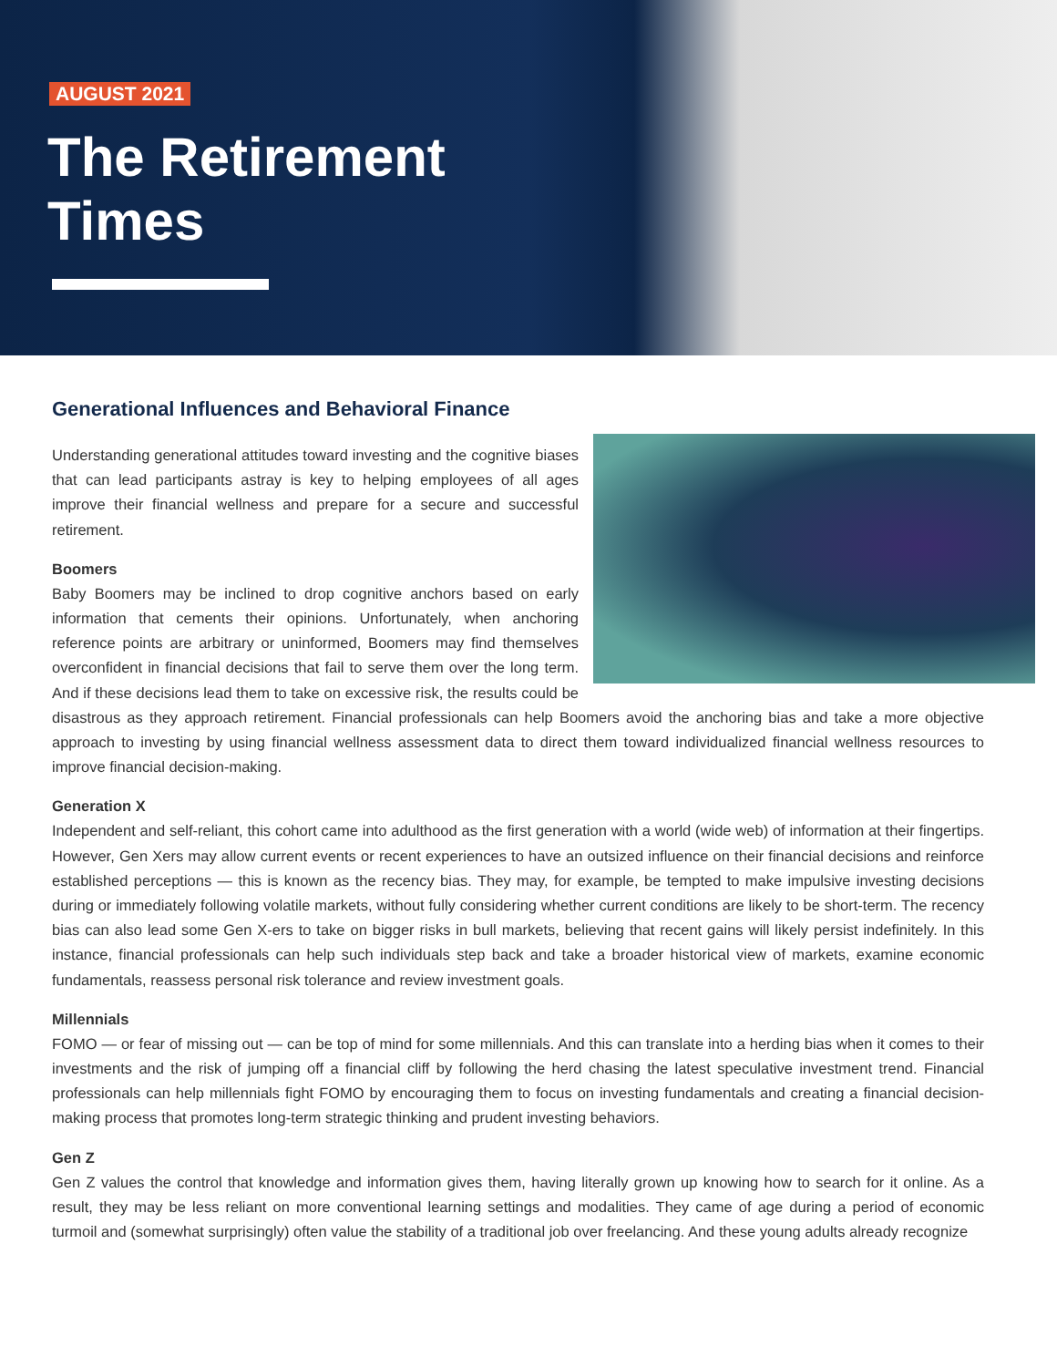AUGUST 2021
The Retirement
Times
Generational Influences and Behavioral Finance
Understanding generational attitudes toward investing and the cognitive biases that can lead participants astray is key to helping employees of all ages improve their financial wellness and prepare for a secure and successful retirement.
Boomers
Baby Boomers may be inclined to drop cognitive anchors based on early information that cements their opinions. Unfortunately, when anchoring reference points are arbitrary or uninformed, Boomers may find themselves overconfident in financial decisions that fail to serve them over the long term. And if these decisions lead them to take on excessive risk, the results could be disastrous as they approach retirement. Financial professionals can help Boomers avoid the anchoring bias and take a more objective approach to investing by using financial wellness assessment data to direct them toward individualized financial wellness resources to improve financial decision-making.
Generation X
Independent and self-reliant, this cohort came into adulthood as the first generation with a world (wide web) of information at their fingertips. However, Gen Xers may allow current events or recent experiences to have an outsized influence on their financial decisions and reinforce established perceptions — this is known as the recency bias. They may, for example, be tempted to make impulsive investing decisions during or immediately following volatile markets, without fully considering whether current conditions are likely to be short-term. The recency bias can also lead some Gen X-ers to take on bigger risks in bull markets, believing that recent gains will likely persist indefinitely. In this instance, financial professionals can help such individuals step back and take a broader historical view of markets, examine economic fundamentals, reassess personal risk tolerance and review investment goals.
Millennials
FOMO — or fear of missing out — can be top of mind for some millennials. And this can translate into a herding bias when it comes to their investments and the risk of jumping off a financial cliff by following the herd chasing the latest speculative investment trend. Financial professionals can help millennials fight FOMO by encouraging them to focus on investing fundamentals and creating a financial decision-making process that promotes long-term strategic thinking and prudent investing behaviors.
Gen Z
Gen Z values the control that knowledge and information gives them, having literally grown up knowing how to search for it online. As a result, they may be less reliant on more conventional learning settings and modalities. They came of age during a period of economic turmoil and (somewhat surprisingly) often value the stability of a traditional job over freelancing. And these young adults already recognize